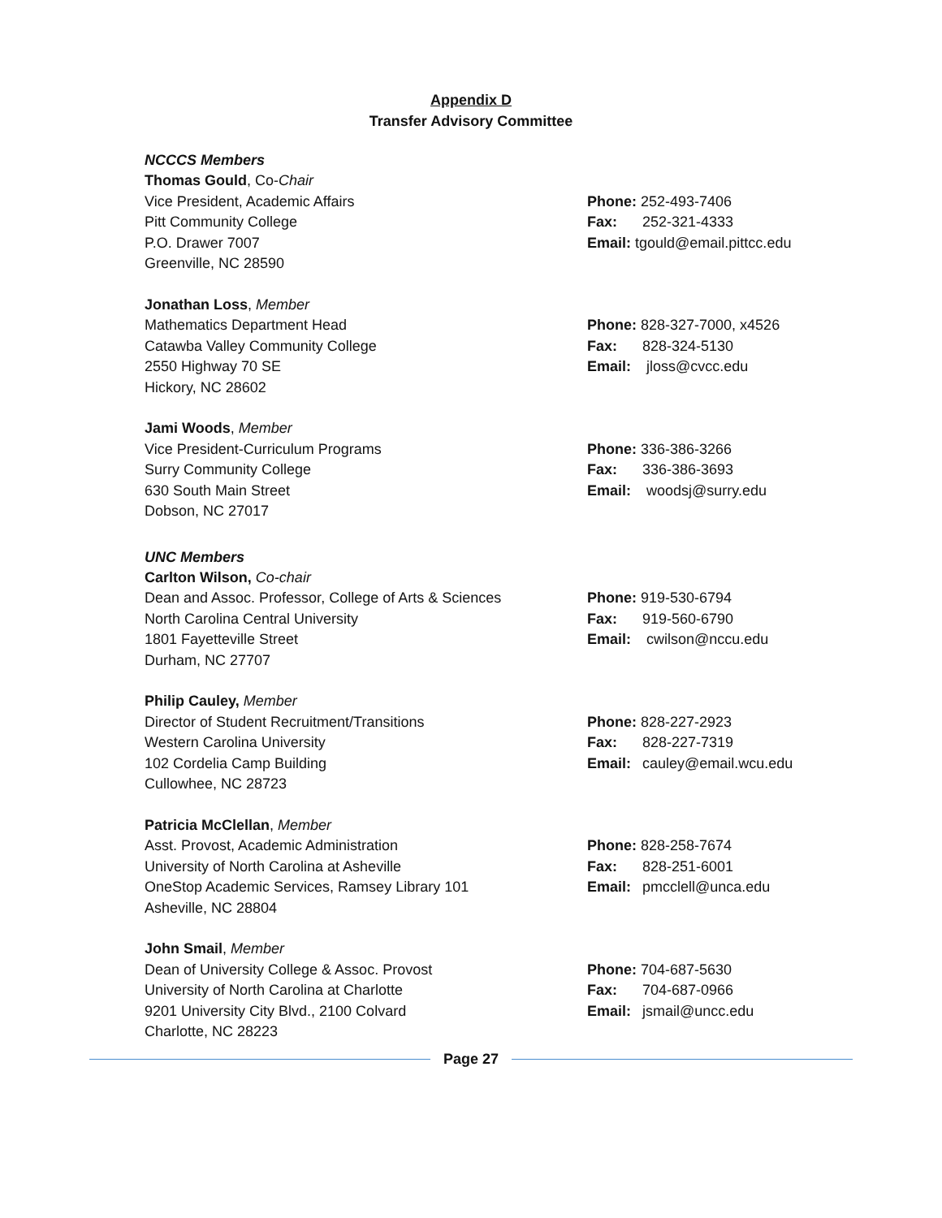Appendix D
Transfer Advisory Committee
NCCCS Members
Thomas Gould, Co-Chair
Vice President, Academic Affairs
Pitt Community College
P.O. Drawer 7007
Greenville, NC 28590
Phone: 252-493-7406
Fax: 252-321-4333
Email: tgould@email.pittcc.edu
Jonathan Loss, Member
Mathematics Department Head
Catawba Valley Community College
2550 Highway 70 SE
Hickory, NC 28602
Phone: 828-327-7000, x4526
Fax: 828-324-5130
Email: jloss@cvcc.edu
Jami Woods, Member
Vice President-Curriculum Programs
Surry Community College
630 South Main Street
Dobson, NC 27017
Phone: 336-386-3266
Fax: 336-386-3693
Email: woodsj@surry.edu
UNC Members
Carlton Wilson, Co-chair
Dean and Assoc. Professor, College of Arts & Sciences
North Carolina Central University
1801 Fayetteville Street
Durham, NC 27707
Phone: 919-530-6794
Fax: 919-560-6790
Email: cwilson@nccu.edu
Philip Cauley, Member
Director of Student Recruitment/Transitions
Western Carolina University
102 Cordelia Camp Building
Cullowhee, NC 28723
Phone: 828-227-2923
Fax: 828-227-7319
Email: cauley@email.wcu.edu
Patricia McClellan, Member
Asst. Provost, Academic Administration
University of North Carolina at Asheville
OneStop Academic Services, Ramsey Library 101
Asheville, NC 28804
Phone: 828-258-7674
Fax: 828-251-6001
Email: pmcclell@unca.edu
John Smail, Member
Dean of University College & Assoc. Provost
University of North Carolina at Charlotte
9201 University City Blvd., 2100 Colvard
Charlotte, NC 28223
Phone: 704-687-5630
Fax: 704-687-0966
Email: jsmail@uncc.edu
Page 27